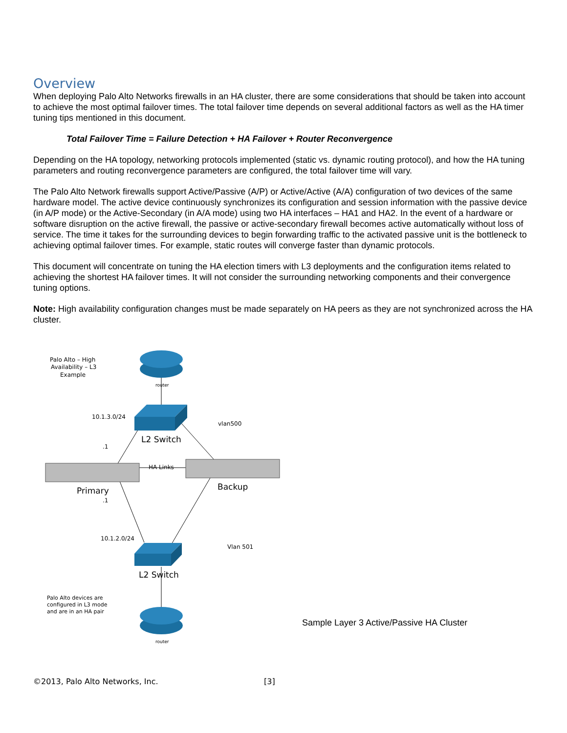Overview
When deploying Palo Alto Networks firewalls in an HA cluster, there are some considerations that should be taken into account to achieve the most optimal failover times. The total failover time depends on several additional factors as well as the HA timer tuning tips mentioned in this document.
Total Failover Time = Failure Detection + HA Failover + Router Reconvergence
Depending on the HA topology, networking protocols implemented (static vs. dynamic routing protocol), and how the HA tuning parameters and routing reconvergence parameters are configured, the total failover time will vary.
The Palo Alto Network firewalls support Active/Passive (A/P) or Active/Active (A/A) configuration of two devices of the same hardware model. The active device continuously synchronizes its configuration and session information with the passive device (in A/P mode) or the Active-Secondary (in A/A mode) using two HA interfaces – HA1 and HA2. In the event of a hardware or software disruption on the active firewall, the passive or active-secondary firewall becomes active automatically without loss of service. The time it takes for the surrounding devices to begin forwarding traffic to the activated passive unit is the bottleneck to achieving optimal failover times. For example, static routes will converge faster than dynamic protocols.
This document will concentrate on tuning the HA election timers with L3 deployments and the configuration items related to achieving the shortest HA failover times. It will not consider the surrounding networking components and their convergence tuning options.
Note: High availability configuration changes must be made separately on HA peers as they are not synchronized across the HA cluster.
Palo Alto – High
Availability – L3
Example
router
10.1.3.0/24
vlan500
.1
HA Links
.1
10.1.2.0/24
Vlan 501
Palo Alto devices are
configured in L3 mode
and are in an HA pair
router
L2 Switch
Primary
Backup
L2 Switch
Sample Layer 3 Active/Passive HA Cluster
©2013, Palo Alto Networks, Inc. [3]